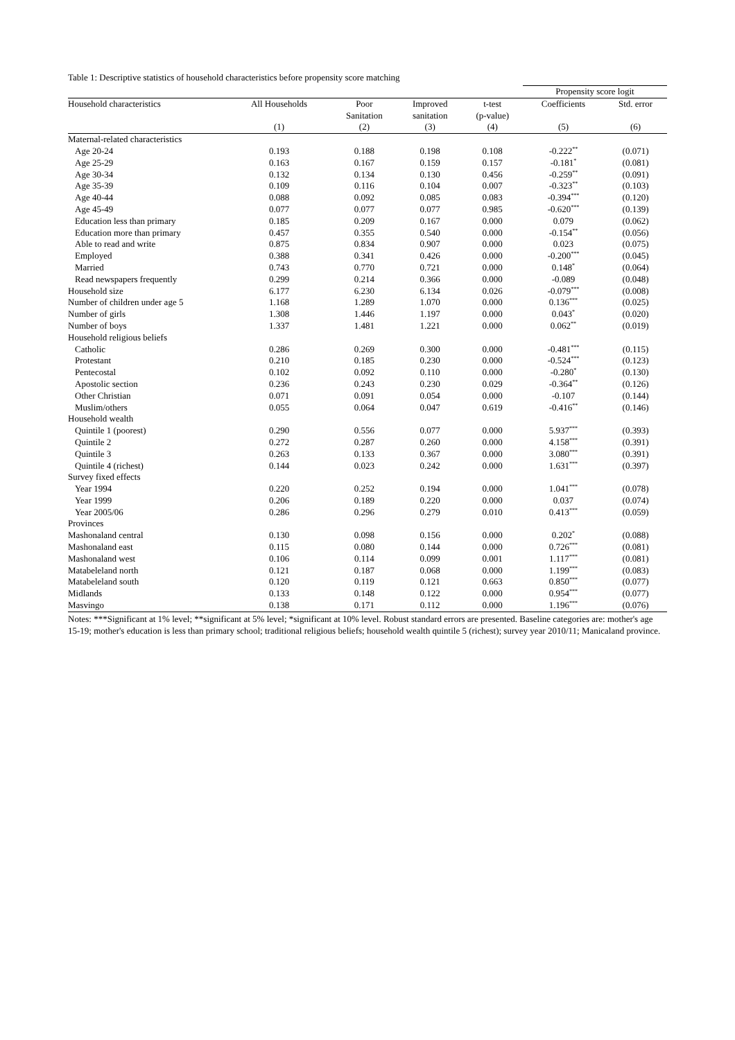Table 1: Descriptive statistics of household characteristics before propensity score matching
| | | | | | Propensity score logit | |
| --- | --- | --- | --- | --- | --- | --- |
| Household characteristics | All Households | Poor Sanitation | Improved sanitation | t-test (p-value) | Coefficients | Std. error |
| | (1) | (2) | (3) | (4) | (5) | (6) |
| Maternal-related characteristics | | | | | | |
| Age 20-24 | 0.193 | 0.188 | 0.198 | 0.108 | -0.222<sup>**</sup> | (0.071) |
| Age 25-29 | 0.163 | 0.167 | 0.159 | 0.157 | -0.181<sup>*</sup> | (0.081) |
| Age 30-34 | 0.132 | 0.134 | 0.130 | 0.456 | -0.259<sup>**</sup> | (0.091) |
| Age 35-39 | 0.109 | 0.116 | 0.104 | 0.007 | -0.323<sup>**</sup> | (0.103) |
| Age 40-44 | 0.088 | 0.092 | 0.085 | 0.083 | -0.394<sup>***</sup> | (0.120) |
| Age 45-49 | 0.077 | 0.077 | 0.077 | 0.985 | -0.620<sup>***</sup> | (0.139) |
| Education less than primary | 0.185 | 0.209 | 0.167 | 0.000 | 0.079 | (0.062) |
| Education more than primary | 0.457 | 0.355 | 0.540 | 0.000 | -0.154<sup>**</sup> | (0.056) |
| Able to read and write | 0.875 | 0.834 | 0.907 | 0.000 | 0.023 | (0.075) |
| Employed | 0.388 | 0.341 | 0.426 | 0.000 | -0.200<sup>***</sup> | (0.045) |
| Married | 0.743 | 0.770 | 0.721 | 0.000 | 0.148<sup>*</sup> | (0.064) |
| Read newspapers frequently | 0.299 | 0.214 | 0.366 | 0.000 | -0.089 | (0.048) |
| Household size | 6.177 | 6.230 | 6.134 | 0.026 | -0.079<sup>***</sup> | (0.008) |
| Number of children under age 5 | 1.168 | 1.289 | 1.070 | 0.000 | 0.136<sup>***</sup> | (0.025) |
| Number of girls | 1.308 | 1.446 | 1.197 | 0.000 | 0.043<sup>*</sup> | (0.020) |
| Number of boys | 1.337 | 1.481 | 1.221 | 0.000 | 0.062<sup>**</sup> | (0.019) |
| Household religious beliefs | | | | | | |
| Catholic | 0.286 | 0.269 | 0.300 | 0.000 | -0.481<sup>***</sup> | (0.115) |
| Protestant | 0.210 | 0.185 | 0.230 | 0.000 | -0.524<sup>***</sup> | (0.123) |
| Pentecostal | 0.102 | 0.092 | 0.110 | 0.000 | -0.280<sup>*</sup> | (0.130) |
| Apostolic section | 0.236 | 0.243 | 0.230 | 0.029 | -0.364<sup>**</sup> | (0.126) |
| Other Christian | 0.071 | 0.091 | 0.054 | 0.000 | -0.107 | (0.144) |
| Muslim/others | 0.055 | 0.064 | 0.047 | 0.619 | -0.416<sup>**</sup> | (0.146) |
| Household wealth | | | | | | |
| Quintile 1 (poorest) | 0.290 | 0.556 | 0.077 | 0.000 | 5.937<sup>***</sup> | (0.393) |
| Quintile 2 | 0.272 | 0.287 | 0.260 | 0.000 | 4.158<sup>***</sup> | (0.391) |
| Quintile 3 | 0.263 | 0.133 | 0.367 | 0.000 | 3.080<sup>***</sup> | (0.391) |
| Quintile 4 (richest) | 0.144 | 0.023 | 0.242 | 0.000 | 1.631<sup>***</sup> | (0.397) |
| Survey fixed effects | | | | | | |
| Year 1994 | 0.220 | 0.252 | 0.194 | 0.000 | 1.041<sup>***</sup> | (0.078) |
| Year 1999 | 0.206 | 0.189 | 0.220 | 0.000 | 0.037 | (0.074) |
| Year 2005/06 | 0.286 | 0.296 | 0.279 | 0.010 | 0.413<sup>***</sup> | (0.059) |
| Provinces | | | | | | |
| Mashonaland central | 0.130 | 0.098 | 0.156 | 0.000 | 0.202<sup>*</sup> | (0.088) |
| Mashonaland east | 0.115 | 0.080 | 0.144 | 0.000 | 0.726<sup>***</sup> | (0.081) |
| Mashonaland west | 0.106 | 0.114 | 0.099 | 0.001 | 1.117<sup>***</sup> | (0.081) |
| Matabeleland north | 0.121 | 0.187 | 0.068 | 0.000 | 1.199<sup>***</sup> | (0.083) |
| Matabeleland south | 0.120 | 0.119 | 0.121 | 0.663 | 0.850<sup>***</sup> | (0.077) |
| Midlands | 0.133 | 0.148 | 0.122 | 0.000 | 0.954<sup>***</sup> | (0.077) |
| Masvingo | 0.138 | 0.171 | 0.112 | 0.000 | 1.196<sup>***</sup> | (0.076) |
Notes: ***Significant at 1% level; **significant at 5% level; *significant at 10% level. Robust standard errors are presented. Baseline categories are: mother's age 15-19; mother's education is less than primary school; traditional religious beliefs; household wealth quintile 5 (richest); survey year 2010/11; Manicaland province.